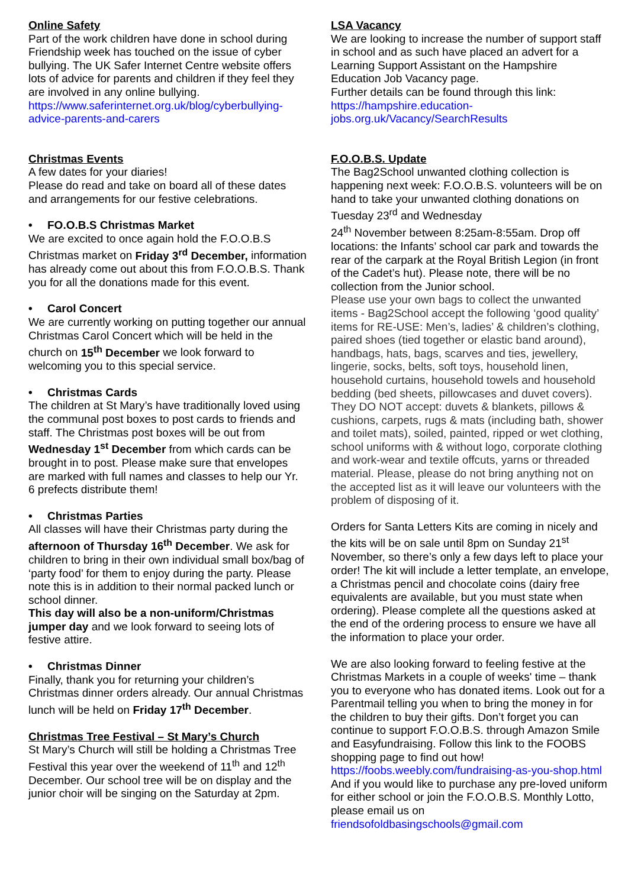Online Safety
Part of the work children have done in school during Friendship week has touched on the issue of cyber bullying. The UK Safer Internet Centre website offers lots of advice for parents and children if they feel they are involved in any online bullying.
https://www.saferinternet.org.uk/blog/cyberbullying-advice-parents-and-carers
Christmas Events
A few dates for your diaries!
Please do read and take on board all of these dates and arrangements for our festive celebrations.
• FO.O.B.S Christmas Market
We are excited to once again hold the F.O.O.B.S Christmas market on Friday 3<sup>rd</sup> December, information has already come out about this from F.O.O.B.S. Thank you for all the donations made for this event.
• Carol Concert
We are currently working on putting together our annual Christmas Carol Concert which will be held in the church on 15<sup>th</sup> December we look forward to welcoming you to this special service.
• Christmas Cards
The children at St Mary’s have traditionally loved using the communal post boxes to post cards to friends and staff. The Christmas post boxes will be out from Wednesday 1<sup>st</sup> December from which cards can be brought in to post. Please make sure that envelopes are marked with full names and classes to help our Yr. 6 prefects distribute them!
• Christmas Parties
All classes will have their Christmas party during the afternoon of Thursday 16<sup>th</sup> December. We ask for children to bring in their own individual small box/bag of ‘party food’ for them to enjoy during the party. Please note this is in addition to their normal packed lunch or school dinner.
This day will also be a non-uniform/Christmas jumper day and we look forward to seeing lots of festive attire.
• Christmas Dinner
Finally, thank you for returning your children’s Christmas dinner orders already. Our annual Christmas lunch will be held on Friday 17<sup>th</sup> December.
Christmas Tree Festival – St Mary’s Church
St Mary’s Church will still be holding a Christmas Tree Festival this year over the weekend of 11<sup>th</sup> and 12<sup>th</sup> December. Our school tree will be on display and the junior choir will be singing on the Saturday at 2pm.
LSA Vacancy
We are looking to increase the number of support staff in school and as such have placed an advert for a Learning Support Assistant on the Hampshire Education Job Vacancy page.
Further details can be found through this link:
https://hampshire.education-
jobs.org.uk/Vacancy/SearchResults
F.O.O.B.S. Update
The Bag2School unwanted clothing collection is happening next week: F.O.O.B.S. volunteers will be on hand to take your unwanted clothing donations on Tuesday 23<sup>rd</sup> and Wednesday
24<sup>th</sup> November between 8:25am-8:55am. Drop off locations: the Infants’ school car park and towards the rear of the carpark at the Royal British Legion (in front of the Cadet’s hut). Please note, there will be no collection from the Junior school.
Please use your own bags to collect the unwanted items - Bag2School accept the following ‘good quality’ items for RE-USE: Men’s, ladies’ & children’s clothing, paired shoes (tied together or elastic band around), handbags, hats, bags, scarves and ties, jewellery, lingerie, socks, belts, soft toys, household linen, household curtains, household towels and household bedding (bed sheets, pillowcases and duvet covers). They DO NOT accept: duvets & blankets, pillows & cushions, carpets, rugs & mats (including bath, shower and toilet mats), soiled, painted, ripped or wet clothing, school uniforms with & without logo, corporate clothing and work-wear and textile offcuts, yarns or threaded material. Please, please do not bring anything not on the accepted list as it will leave our volunteers with the problem of disposing of it.
Orders for Santa Letters Kits are coming in nicely and the kits will be on sale until 8pm on Sunday 21<sup>st</sup> November, so there’s only a few days left to place your order! The kit will include a letter template, an envelope, a Christmas pencil and chocolate coins (dairy free equivalents are available, but you must state when ordering). Please complete all the questions asked at the end of the ordering process to ensure we have all the information to place your order.
We are also looking forward to feeling festive at the Christmas Markets in a couple of weeks' time – thank you to everyone who has donated items. Look out for a Parentmail telling you when to bring the money in for the children to buy their gifts. Don’t forget you can continue to support F.O.O.B.S. through Amazon Smile and Easyfundraising. Follow this link to the FOOBS shopping page to find out how! https://foobs.weebly.com/fundraising-as-you-shop.html
And if you would like to purchase any pre-loved uniform for either school or join the F.O.O.B.S. Monthly Lotto, please email us on friendsofoldbasingschools@gmail.com